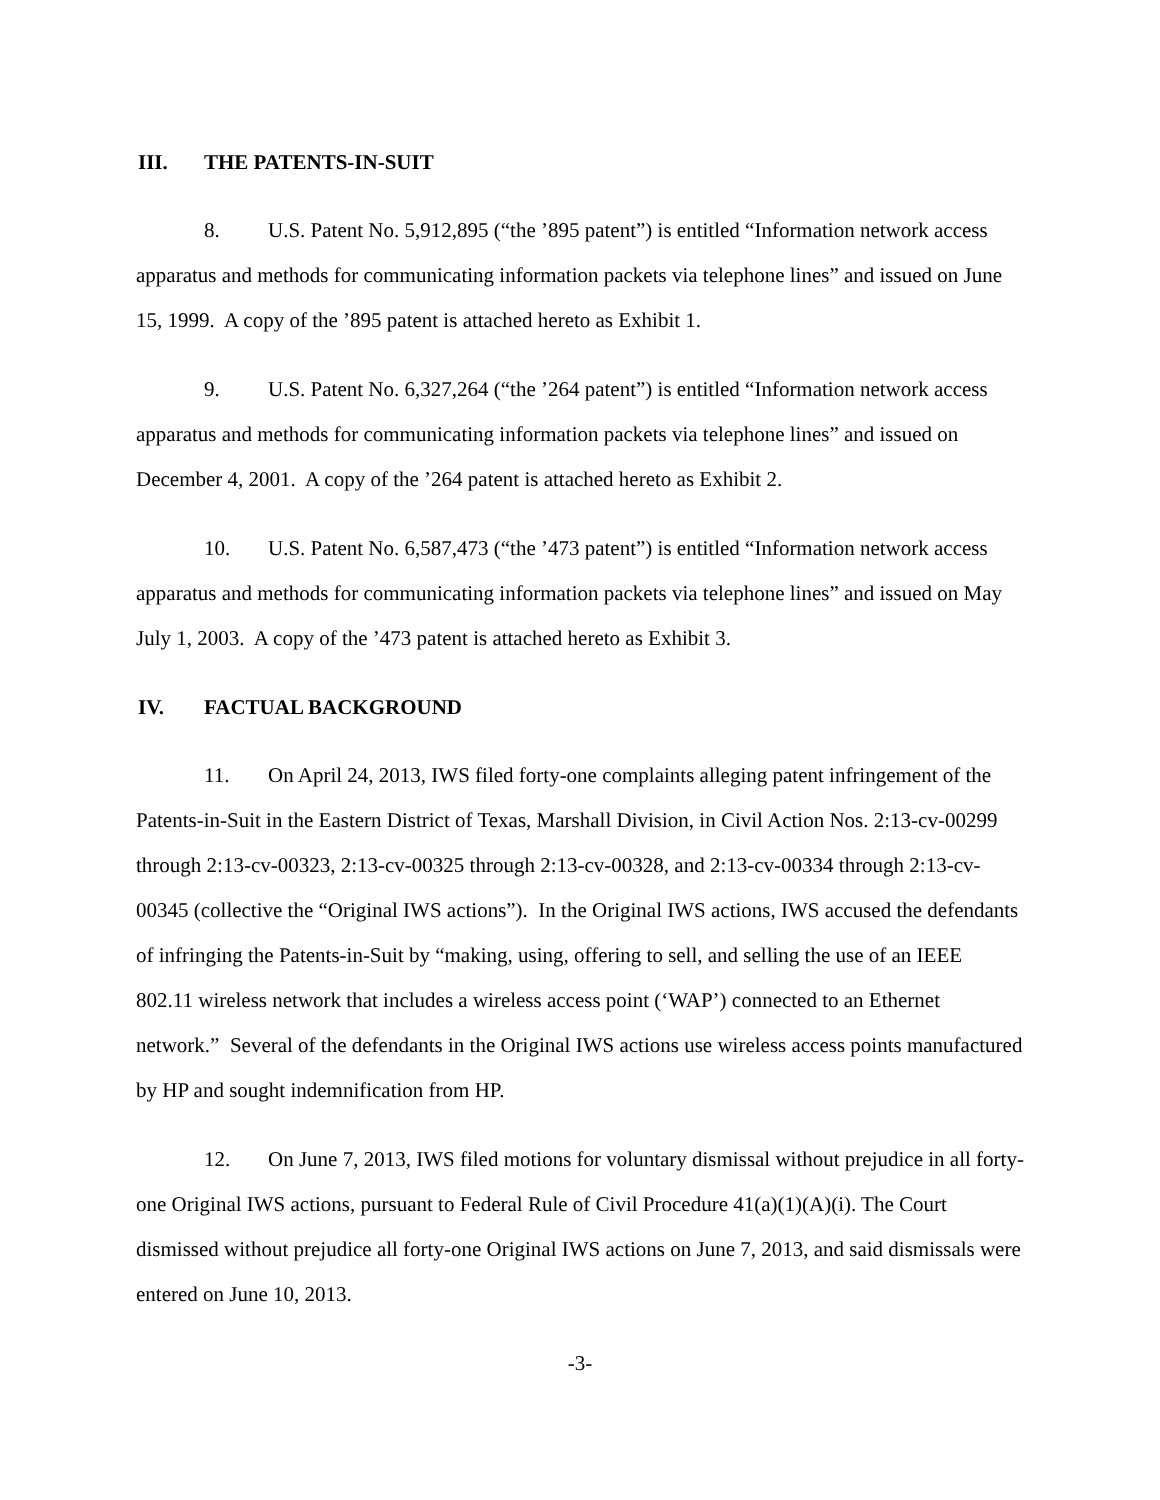III. THE PATENTS-IN-SUIT
8. U.S. Patent No. 5,912,895 (“the ’895 patent”) is entitled “Information network access apparatus and methods for communicating information packets via telephone lines” and issued on June 15, 1999. A copy of the ’895 patent is attached hereto as Exhibit 1.
9. U.S. Patent No. 6,327,264 (“the ’264 patent”) is entitled “Information network access apparatus and methods for communicating information packets via telephone lines” and issued on December 4, 2001. A copy of the ’264 patent is attached hereto as Exhibit 2.
10. U.S. Patent No. 6,587,473 (“the ’473 patent”) is entitled “Information network access apparatus and methods for communicating information packets via telephone lines” and issued on May July 1, 2003. A copy of the ’473 patent is attached hereto as Exhibit 3.
IV. FACTUAL BACKGROUND
11. On April 24, 2013, IWS filed forty-one complaints alleging patent infringement of the Patents-in-Suit in the Eastern District of Texas, Marshall Division, in Civil Action Nos. 2:13-cv-00299 through 2:13-cv-00323, 2:13-cv-00325 through 2:13-cv-00328, and 2:13-cv-00334 through 2:13-cv-00345 (collective the “Original IWS actions”). In the Original IWS actions, IWS accused the defendants of infringing the Patents-in-Suit by “making, using, offering to sell, and selling the use of an IEEE 802.11 wireless network that includes a wireless access point (‘WAP’) connected to an Ethernet network.” Several of the defendants in the Original IWS actions use wireless access points manufactured by HP and sought indemnification from HP.
12. On June 7, 2013, IWS filed motions for voluntary dismissal without prejudice in all forty-one Original IWS actions, pursuant to Federal Rule of Civil Procedure 41(a)(1)(A)(i). The Court dismissed without prejudice all forty-one Original IWS actions on June 7, 2013, and said dismissals were entered on June 10, 2013.
-3-